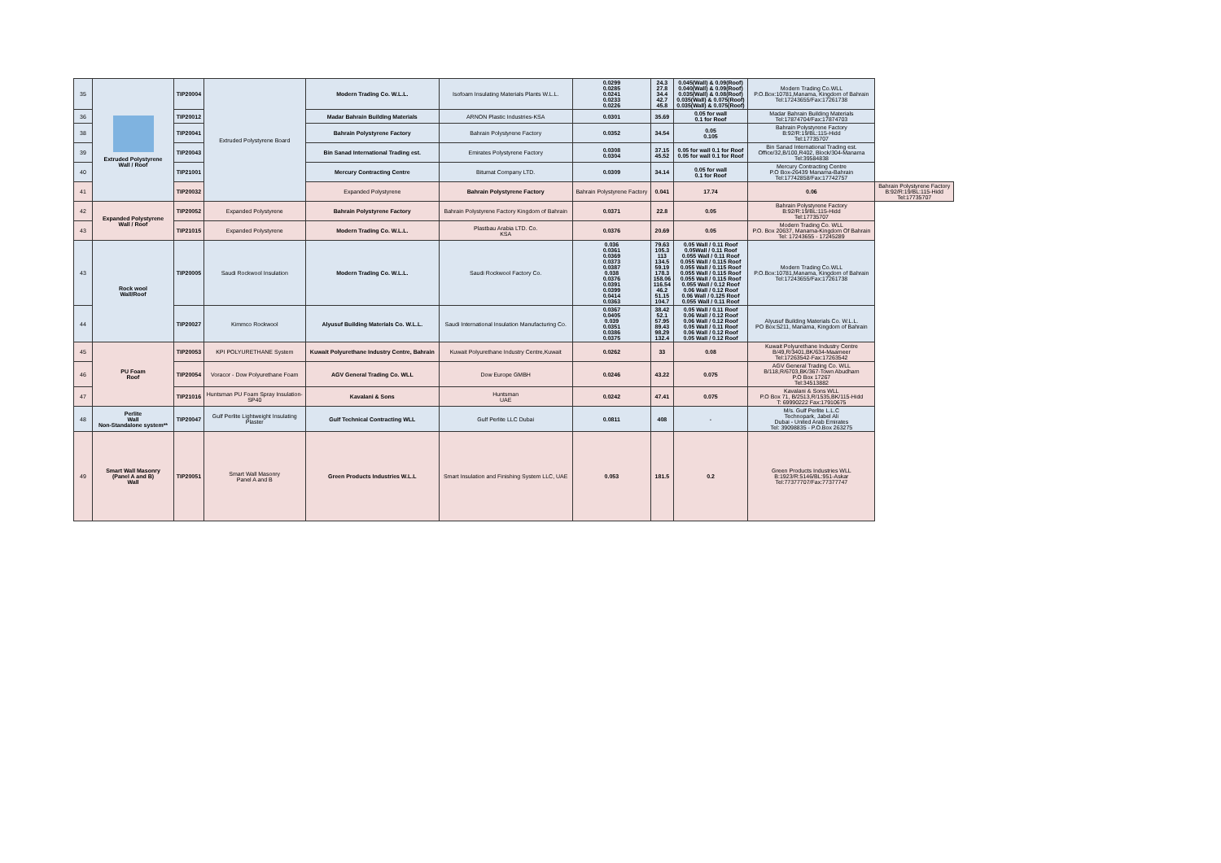| 35 | Extruded Polystyrene Wall / Roof | TIP20004 | Extruded Polystyrene Board | Modern Trading Co. W.L.L. | Isofoam Insulating Materials Plants W.L.L. | 0.0299 0.0285 0.0241 0.0233 0.0226 | 24.3 27.8 34.4 42.7 45.8 | 0.045(Wall) & 0.09(Roof) 0.040(Wall) & 0.09(Roof) 0.035(Wall) & 0.08(Roof) 0.035(Wall) & 0.075(Roof) 0.035(Wall) & 0.075(Roof) | Modern Trading Co.WLL P.O.Box:10781,Manama, Kingdom of Bahrain Tel:17243655/Fax:17261738 | |
| 36 | | TIP20012 | | Madar Bahrain Building Materials | ARNON Plastic Industries-KSA | 0.0301 | 35.69 | 0.05 for wall 0.1 for Roof | Madar Bahrain Building Materials Tel:17874704/Fax:17874703 | |
| 38 | | TIP20041 | | Bahrain Polystyrene Factory | Bahrain Polystyrene Factory | 0.0352 | 34.54 | 0.05 0.105 | Bahrain Polystyrene Factory B:92/R:19/BL:115-Hidd Tel:17735707 | |
| 39 | | TIP20043 | | Bin Sanad International Trading est. | Emirates Polystyrene Factory | 0.0308 0.0304 | 37.15 45.52 | 0.05 for wall 0.1 for Roof 0.05 for wall 0.1 for Roof | Bin Sanad International Trading est. Office/32,B/100,R402, Block/304-Manama Tel:39584838 | |
| 40 | | TIP21001 | | Mercury Contracting Centre | Bitumat Company LTD. | 0.0309 | 34.14 | 0.05 for wall 0.1 for Roof | Mercury Contracting Centre P.O Box-26439 Manama-Bahrain Tel:17742858/Fax:17742757 | |
| 41 | | TIP20032 | | Expanded Polystyrene | Bahrain Polystyrene Factory | Bahrain Polystyrene Factory | 0.041 | 17.74 | 0.06 | Bahrain Polystyrene Factory B:92/R:19/BL:115-Hidd Tel:17735707 |
| 42 | Expanded Polystyrene Wall / Roof | TIP20052 | Expanded Polystyrene | Bahrain Polystyrene Factory | Bahrain Polystyrene Factory Kingdom of Bahrain | 0.0371 | 22.8 | 0.05 | Bahrain Polystyrene Factory B:92/R:19/BL:115-Hidd Tel:17735707 | |
| 43 | | TIP21015 | Expanded Polystyrene | Modern Trading Co. W.L.L. | Plastbau Arabia LTD. Co. KSA | 0.0376 | 20.69 | 0.05 | Modern Trading Co. WLL P.O. Box 20637, Manama-Kingdom Of Bahrain Tel: 17243655 - 17245289 | |
| 43 | Rock wool Wall/Roof | TIP20005 | Saudi Rockwool Insulation | Modern Trading Co. W.L.L. | Saudi Rockwool Factory Co. | 0.036 0.0361 0.0369 0.0373 0.0387 0.038 0.0376 0.0391 0.0399 0.0414 0.0363 | 79.63 105.3 113 134.5 59.19 178.3 158.06 116.54 46.2 51.15 104.7 | 0.05 Wall / 0.11 Roof 0.05Wall / 0.11 Roof 0.055 Wall / 0.11 Roof 0.055 Wall / 0.115 Roof 0.055 Wall / 0.115 Roof 0.055 Wall / 0.115 Roof 0.055 Wall / 0.115 Roof 0.055 Wall / 0.12 Roof 0.06 Wall / 0.12 Roof 0.06 Wall / 0.125 Roof 0.055 Wall / 0.11 Roof | Modern Trading Co.WLL P.O.Box:10781,Manama, Kingdom of Bahrain Tel:17243655/Fax:17261738 | |
| 44 | | TIP20027 | Kimmco Rockwool | Alyusuf Building Materials Co. W.L.L. | Saudi International Insulation Manufacturing Co. | 0.0367 0.0405 0.039 0.0351 0.0386 0.0375 | 38.42 52.1 57.95 89.43 98.29 132.4 | 0.05 Wall / 0.11 Roof 0.06 Wall / 0.12 Roof 0.06 Wall / 0.12 Roof 0.05 Wall / 0.11 Roof 0.06 Wall / 0.12 Roof 0.05 Wall / 0.12 Roof | Alyusuf Building Materials Co. W.L.L. PO Box:5211, Manama, Kingdom of Bahrain | |
| 45 | PU Foam Roof | TIP20053 | KPI POLYURETHANE System | Kuwait Polyurethane Industry Centre, Bahrain | Kuwait Polyurethane Industry Centre,Kuwait | 0.0262 | 33 | 0.08 | Kuwait Polyurethane Industry Centre B/49,R/3401,BK/634-Maameer Tel:17263542-Fax:17263542 | |
| 46 | | TIP20054 | Voracor - Dow Polyurethane Foam | AGV General Trading Co. WLL | Dow Europe GMBH | 0.0246 | 43.22 | 0.075 | AGV General Trading Co. WLL B/118,R/6703,BK/367-Town Abudham P.O Box 17267 Tel:34513882 | |
| 47 | | TIP21016 | Huntsman PU Foam Spray Insulation-SP40 | Kavalani & Sons | Huntsman UAE | 0.0242 | 47.41 | 0.075 | Kavalani & Sons WLL P.O Box 71, B/2513,R/1535,BK/115-Hidd T: 69990222 Fax:17910675 | |
| 48 | Perlite Wall Non-Standalone system** | TIP20047 | Gulf Perlite Lightweight Insulating Plaster | Gulf Technical Contracting WLL | Gulf Perlite LLC Dubai | 0.0811 | 408 | - | M/s. Gulf Perlite L.L.C Technopark, Jabel Ali Dubai - United Arab Emirates Tel: 39098835 - P.O.Box 263275 | |
| 49 | Smart Wall Masonry (Panel A and B) Wall | TIP20051 | Smart Wall Masonry Panel A and B | Green Products Industries W.L.L | Smart Insulation and Finishing System LLC, UAE | 0.053 | 181.5 | 0.2 | Green Products Industries WLL B:1923/R:5146/BL:951-Askar Tel:77377707/Fax:77377747 | |